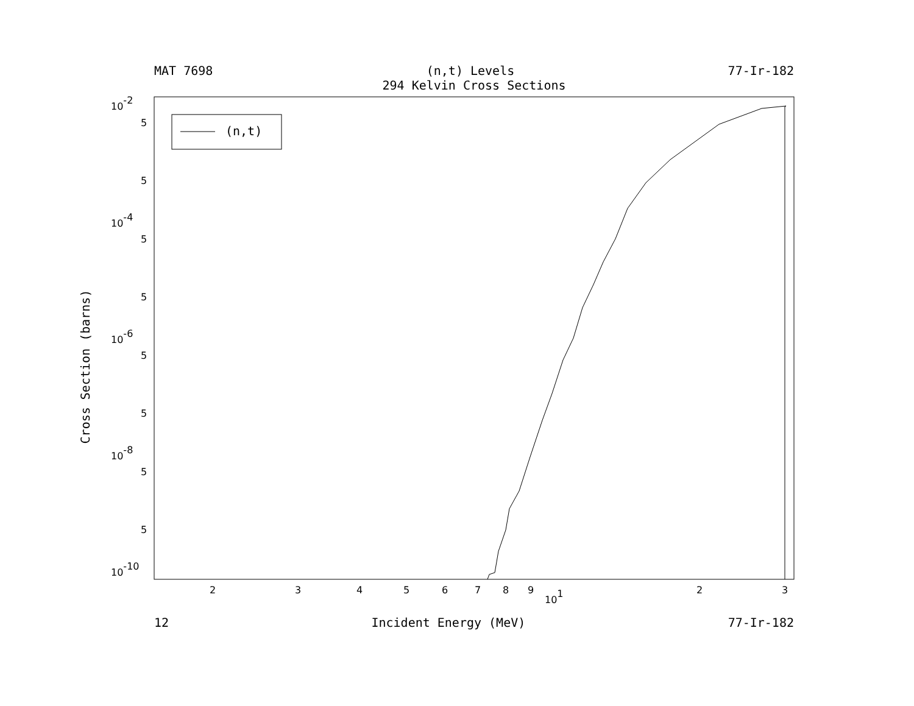MAT 7698 (n,t) Levels 77-Ir-182
294 Kelvin Cross Sections
(n,t)
10-2
10-4
10-6
10-8
10-10
5
5
5
5
5
5
5
5
2
3
4
5
6
7
8
9
101
2
3
Cross Section (barns)
12 Incident Energy (MeV) 77-Ir-182